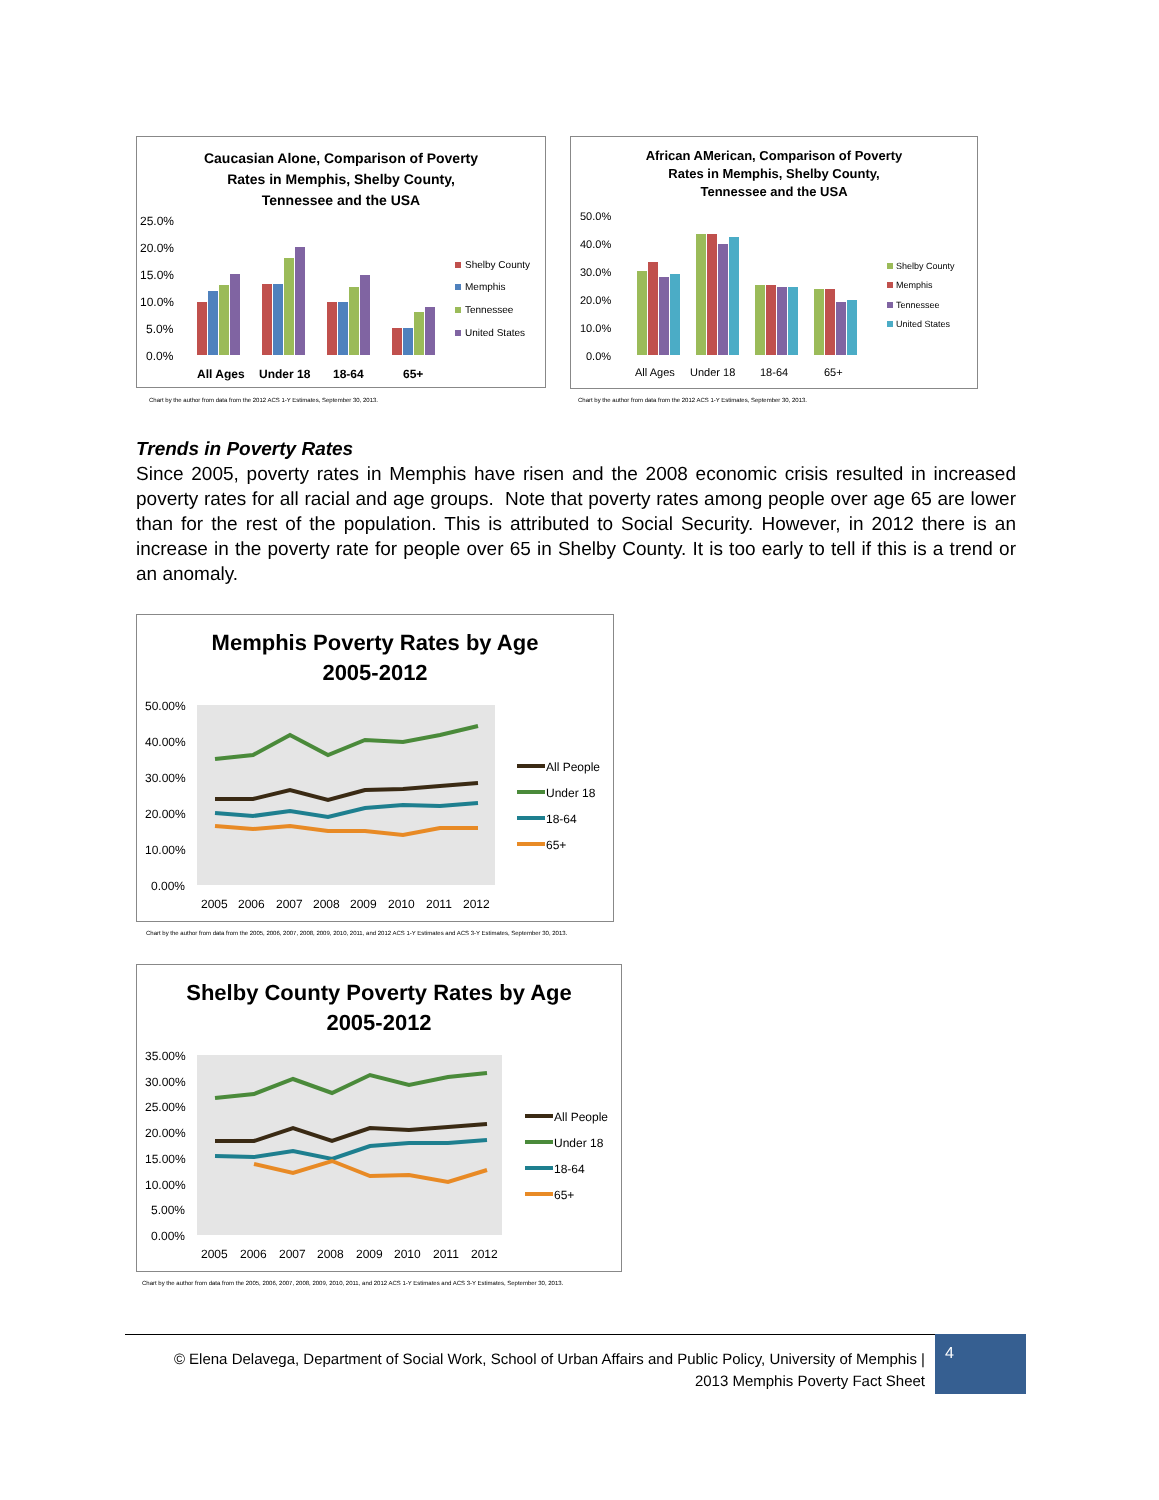Caucasian Alone, Comparison of Poverty
Rates in Memphis, Shelby County,
Tennessee and the USA
25.0%
20.0%
15.0%
10.0%
5.0%
0.0%
All Ages
Under 18
18-64
65+
Shelby County
Memphis
Tennessee
United States
Chart by the author from data from the 2012 ACS 1-Y Estimates, September 30, 2013.
African AMerican, Comparison of Poverty
Rates in Memphis, Shelby County,
Tennessee and the USA
50.0%
40.0%
30.0%
20.0%
10.0%
0.0%
All Ages
Under 18
18-64
65+
Shelby County
Memphis
Tennessee
United States
Chart by the author from data from the 2012 ACS 1-Y Estimates, September 30, 2013.
Trends in Poverty Rates
Since 2005, poverty rates in Memphis have risen and the 2008 economic crisis resulted in increased poverty rates for all racial and age groups. Note that poverty rates among people over age 65 are lower than for the rest of the population. This is attributed to Social Security. However, in 2012 there is an increase in the poverty rate for people over 65 in Shelby County. It is too early to tell if this is a trend or an anomaly.
Memphis Poverty Rates by Age
2005-2012
50.00%
40.00%
30.00%
20.00%
10.00%
0.00%
2005
2006
2007
2008
2009
2010
2011
2012
All People
Under 18
18-64
65+
Chart by the author from data from the 2005, 2006, 2007, 2008, 2009, 2010, 2011, and 2012 ACS 1-Y Estimates and ACS 3-Y Estimates, September 30, 2013.
Shelby County Poverty Rates by Age
2005-2012
35.00%
30.00%
25.00%
20.00%
15.00%
10.00%
5.00%
0.00%
2005
2006
2007
2008
2009
2010
2011
2012
All People
Under 18
18-64
65+
Chart by the author from data from the 2005, 2006, 2007, 2008, 2009, 2010, 2011, and 2012 ACS 1-Y Estimates and ACS 3-Y Estimates, September 30, 2013.
© Elena Delavega, Department of Social Work, School of Urban Affairs and Public Policy, University of Memphis |
2013 Memphis Poverty Fact Sheet
4